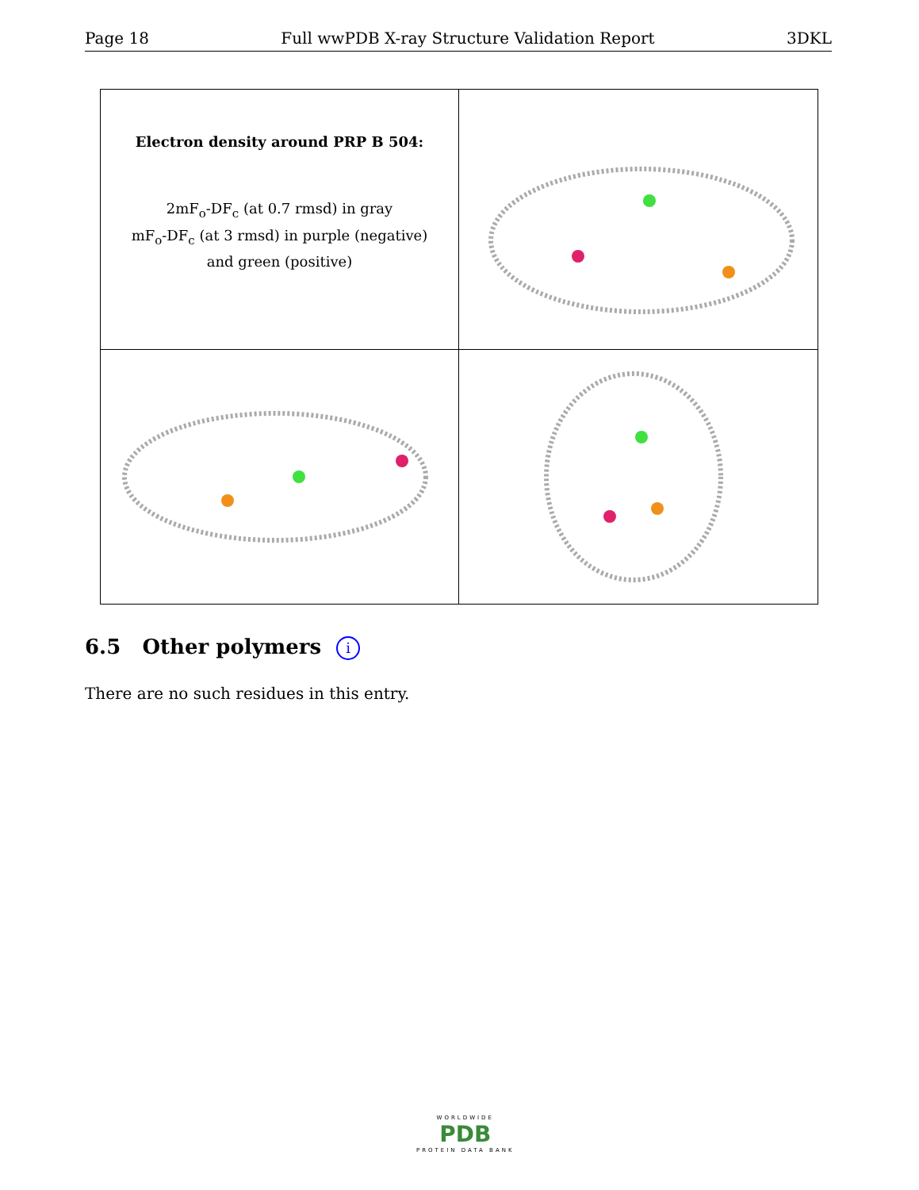Page 18 Full wwPDB X-ray Structure Validation Report 3DKL
Electron density around PRP B 504:
2mF<sub>o</sub>-DF<sub>c</sub> (at 0.7 rmsd) in gray
mF<sub>o</sub>-DF<sub>c</sub> (at 3 rmsd) in purple (negative)
and green (positive)
6.5 Other polymers i
There are no such residues in this entry.
WORLDWIDE
PDB
PROTEIN DATA BANK